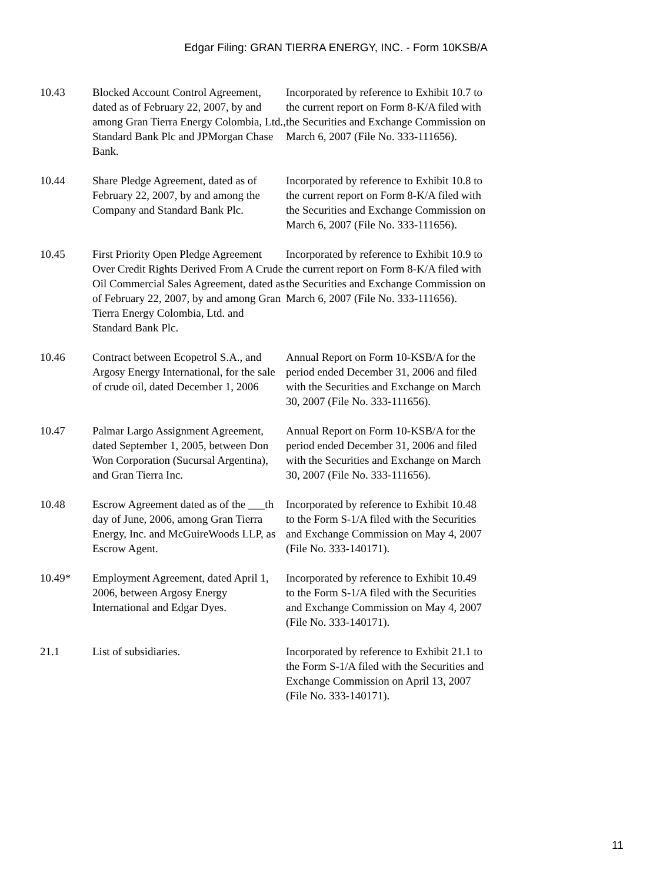Edgar Filing: GRAN TIERRA ENERGY, INC. - Form 10KSB/A
| 10.43 | Blocked Account Control Agreement, dated as of February 22, 2007, by and among Gran Tierra Energy Colombia, Ltd., Standard Bank Plc and JPMorgan Chase Bank. | Incorporated by reference to Exhibit 10.7 to the current report on Form 8-K/A filed with the Securities and Exchange Commission on March 6, 2007 (File No. 333-111656). |
| 10.44 | Share Pledge Agreement, dated as of February 22, 2007, by and among the Company and Standard Bank Plc. | Incorporated by reference to Exhibit 10.8 to the current report on Form 8-K/A filed with the Securities and Exchange Commission on March 6, 2007 (File No. 333-111656). |
| 10.45 | First Priority Open Pledge Agreement Over Credit Rights Derived From A Crude Oil Commercial Sales Agreement, dated as of February 22, 2007, by and among Gran Tierra Energy Colombia, Ltd. and Standard Bank Plc. | Incorporated by reference to Exhibit 10.9 to the current report on Form 8-K/A filed with the Securities and Exchange Commission on March 6, 2007 (File No. 333-111656). |
| 10.46 | Contract between Ecopetrol S.A., and Argosy Energy International, for the sale of crude oil, dated December 1, 2006 | Annual Report on Form 10-KSB/A for the period ended December 31, 2006 and filed with the Securities and Exchange on March 30, 2007 (File No. 333-111656). |
| 10.47 | Palmar Largo Assignment Agreement, dated September 1, 2005, between Don Won Corporation (Sucursal Argentina), and Gran Tierra Inc. | Annual Report on Form 10-KSB/A for the period ended December 31, 2006 and filed with the Securities and Exchange on March 30, 2007 (File No. 333-111656). |
| 10.48 | Escrow Agreement dated as of the ___th day of June, 2006, among Gran Tierra Energy, Inc. and McGuireWoods LLP, as Escrow Agent. | Incorporated by reference to Exhibit 10.48 to the Form S-1/A filed with the Securities and Exchange Commission on May 4, 2007 (File No. 333-140171). |
| 10.49* | Employment Agreement, dated April 1, 2006, between Argosy Energy International and Edgar Dyes. | Incorporated by reference to Exhibit 10.49 to the Form S-1/A filed with the Securities and Exchange Commission on May 4, 2007 (File No. 333-140171). |
| 21.1 | List of subsidiaries. | Incorporated by reference to Exhibit 21.1 to the Form S-1/A filed with the Securities and Exchange Commission on April 13, 2007 (File No. 333-140171). |
11